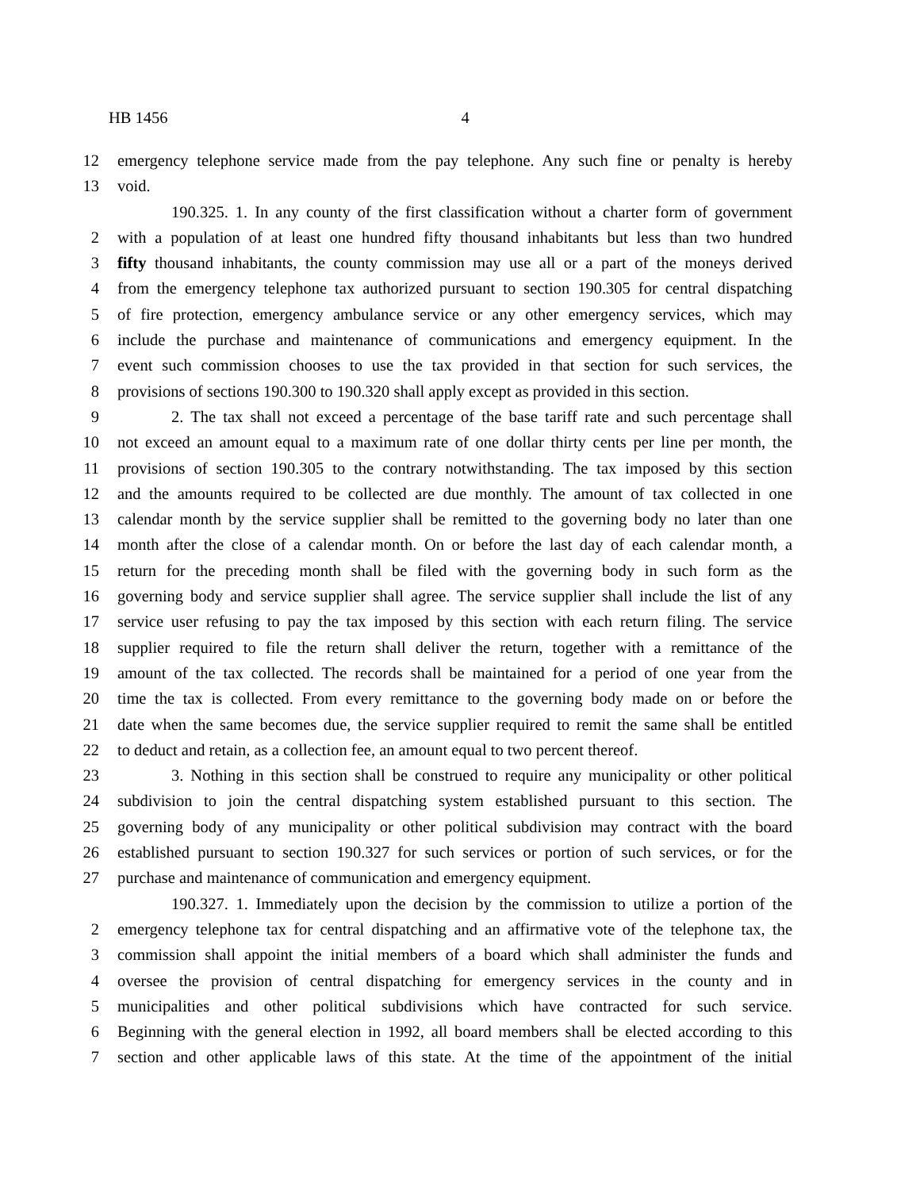HB 1456 4
12 emergency telephone service made from the pay telephone. Any such fine or penalty is hereby
13 void.
190.325. 1. In any county of the first classification without a charter form of government
2 with a population of at least one hundred fifty thousand inhabitants but less than two hundred
3 fifty thousand inhabitants, the county commission may use all or a part of the moneys derived
4 from the emergency telephone tax authorized pursuant to section 190.305 for central dispatching
5 of fire protection, emergency ambulance service or any other emergency services, which may
6 include the purchase and maintenance of communications and emergency equipment. In the
7 event such commission chooses to use the tax provided in that section for such services, the
8 provisions of sections 190.300 to 190.320 shall apply except as provided in this section.
9 2. The tax shall not exceed a percentage of the base tariff rate and such percentage shall
10 not exceed an amount equal to a maximum rate of one dollar thirty cents per line per month, the
11 provisions of section 190.305 to the contrary notwithstanding. The tax imposed by this section
12 and the amounts required to be collected are due monthly. The amount of tax collected in one
13 calendar month by the service supplier shall be remitted to the governing body no later than one
14 month after the close of a calendar month. On or before the last day of each calendar month, a
15 return for the preceding month shall be filed with the governing body in such form as the
16 governing body and service supplier shall agree. The service supplier shall include the list of any
17 service user refusing to pay the tax imposed by this section with each return filing. The service
18 supplier required to file the return shall deliver the return, together with a remittance of the
19 amount of the tax collected. The records shall be maintained for a period of one year from the
20 time the tax is collected. From every remittance to the governing body made on or before the
21 date when the same becomes due, the service supplier required to remit the same shall be entitled
22 to deduct and retain, as a collection fee, an amount equal to two percent thereof.
23 3. Nothing in this section shall be construed to require any municipality or other political
24 subdivision to join the central dispatching system established pursuant to this section. The
25 governing body of any municipality or other political subdivision may contract with the board
26 established pursuant to section 190.327 for such services or portion of such services, or for the
27 purchase and maintenance of communication and emergency equipment.
190.327. 1. Immediately upon the decision by the commission to utilize a portion of the
2 emergency telephone tax for central dispatching and an affirmative vote of the telephone tax, the
3 commission shall appoint the initial members of a board which shall administer the funds and
4 oversee the provision of central dispatching for emergency services in the county and in
5 municipalities and other political subdivisions which have contracted for such service.
6 Beginning with the general election in 1992, all board members shall be elected according to this
7 section and other applicable laws of this state. At the time of the appointment of the initial